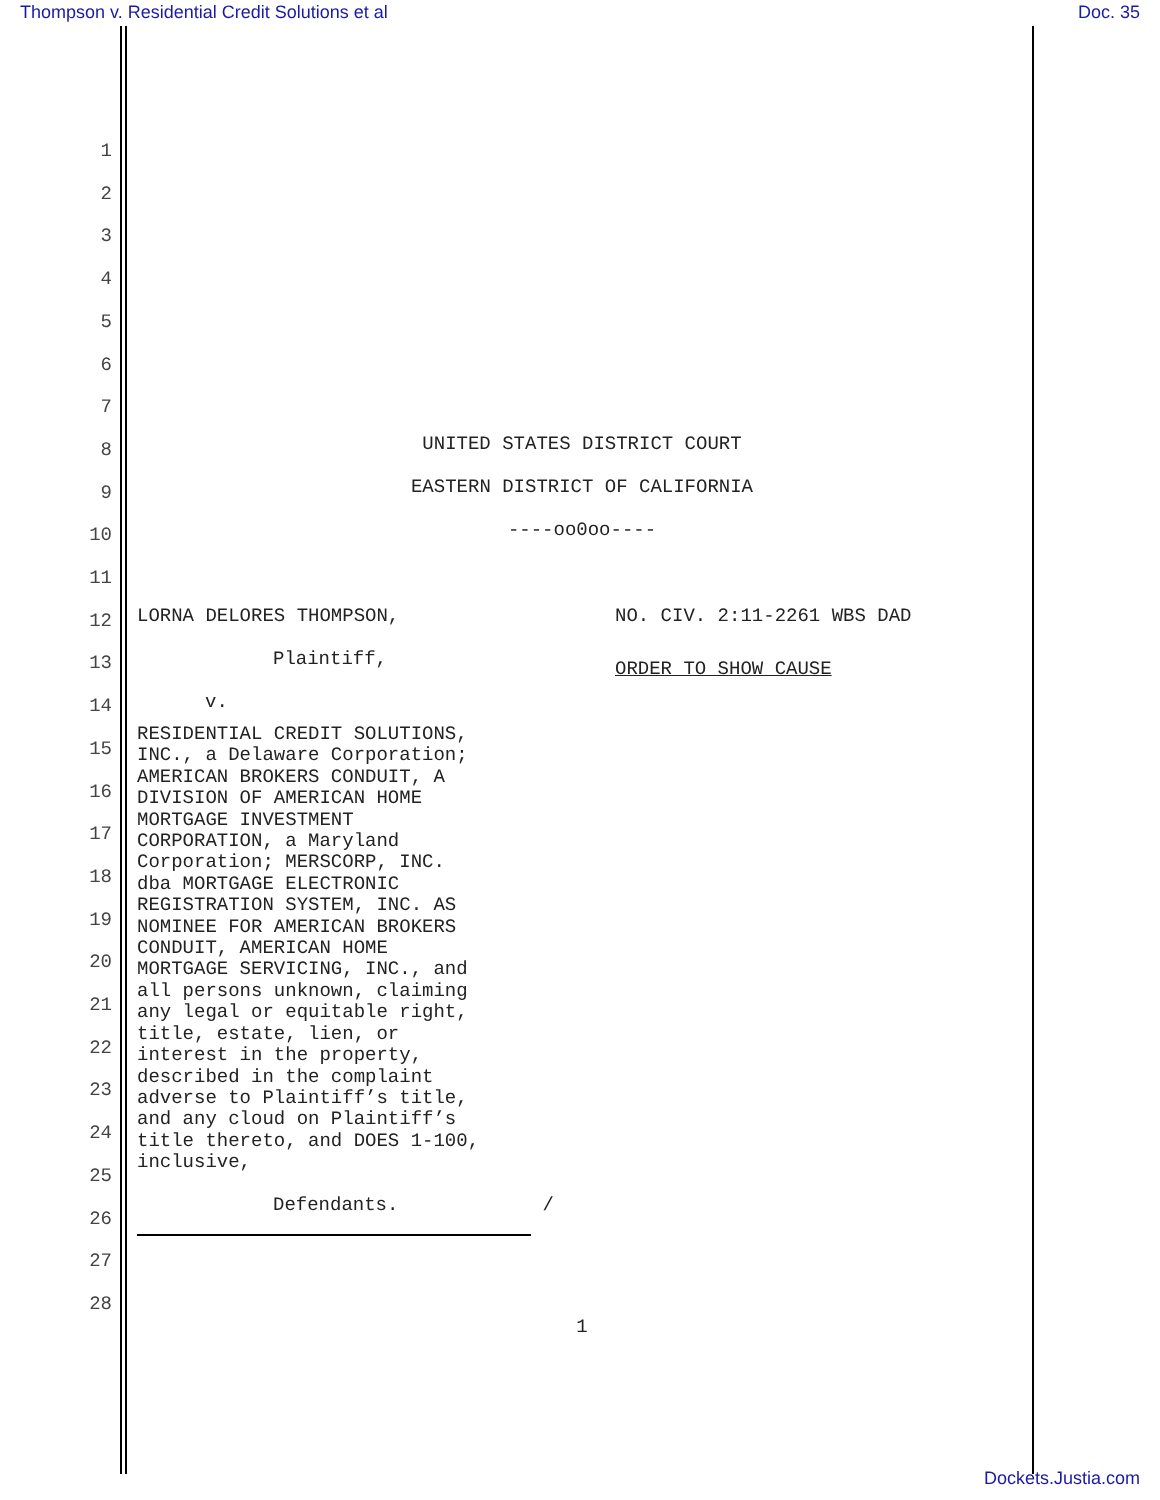Thompson v. Residential Credit Solutions et al Doc. 35
1
2
3
4
5
6
7
8
9
10
11
12
13
14
15
16
17
18
19
20
21
22
23
24
25
26
27
28
UNITED STATES DISTRICT COURT
EASTERN DISTRICT OF CALIFORNIA
----oo0oo----
LORNA DELORES THOMPSON,
Plaintiff,
v.
RESIDENTIAL CREDIT SOLUTIONS,
INC., a Delaware Corporation;
AMERICAN BROKERS CONDUIT, A
DIVISION OF AMERICAN HOME
MORTGAGE INVESTMENT
CORPORATION, a Maryland
Corporation; MERSCORP, INC.
dba MORTGAGE ELECTRONIC
REGISTRATION SYSTEM, INC. AS
NOMINEE FOR AMERICAN BROKERS
CONDUIT, AMERICAN HOME
MORTGAGE SERVICING, INC., and
all persons unknown, claiming
any legal or equitable right,
title, estate, lien, or
interest in the property,
described in the complaint
adverse to Plaintiff’s title,
and any cloud on Plaintiff’s
title thereto, and DOES 1-100,
inclusive,
Defendants.
/
NO. CIV. 2:11-2261 WBS DAD
ORDER TO SHOW CAUSE
1
Dockets.Justia.com